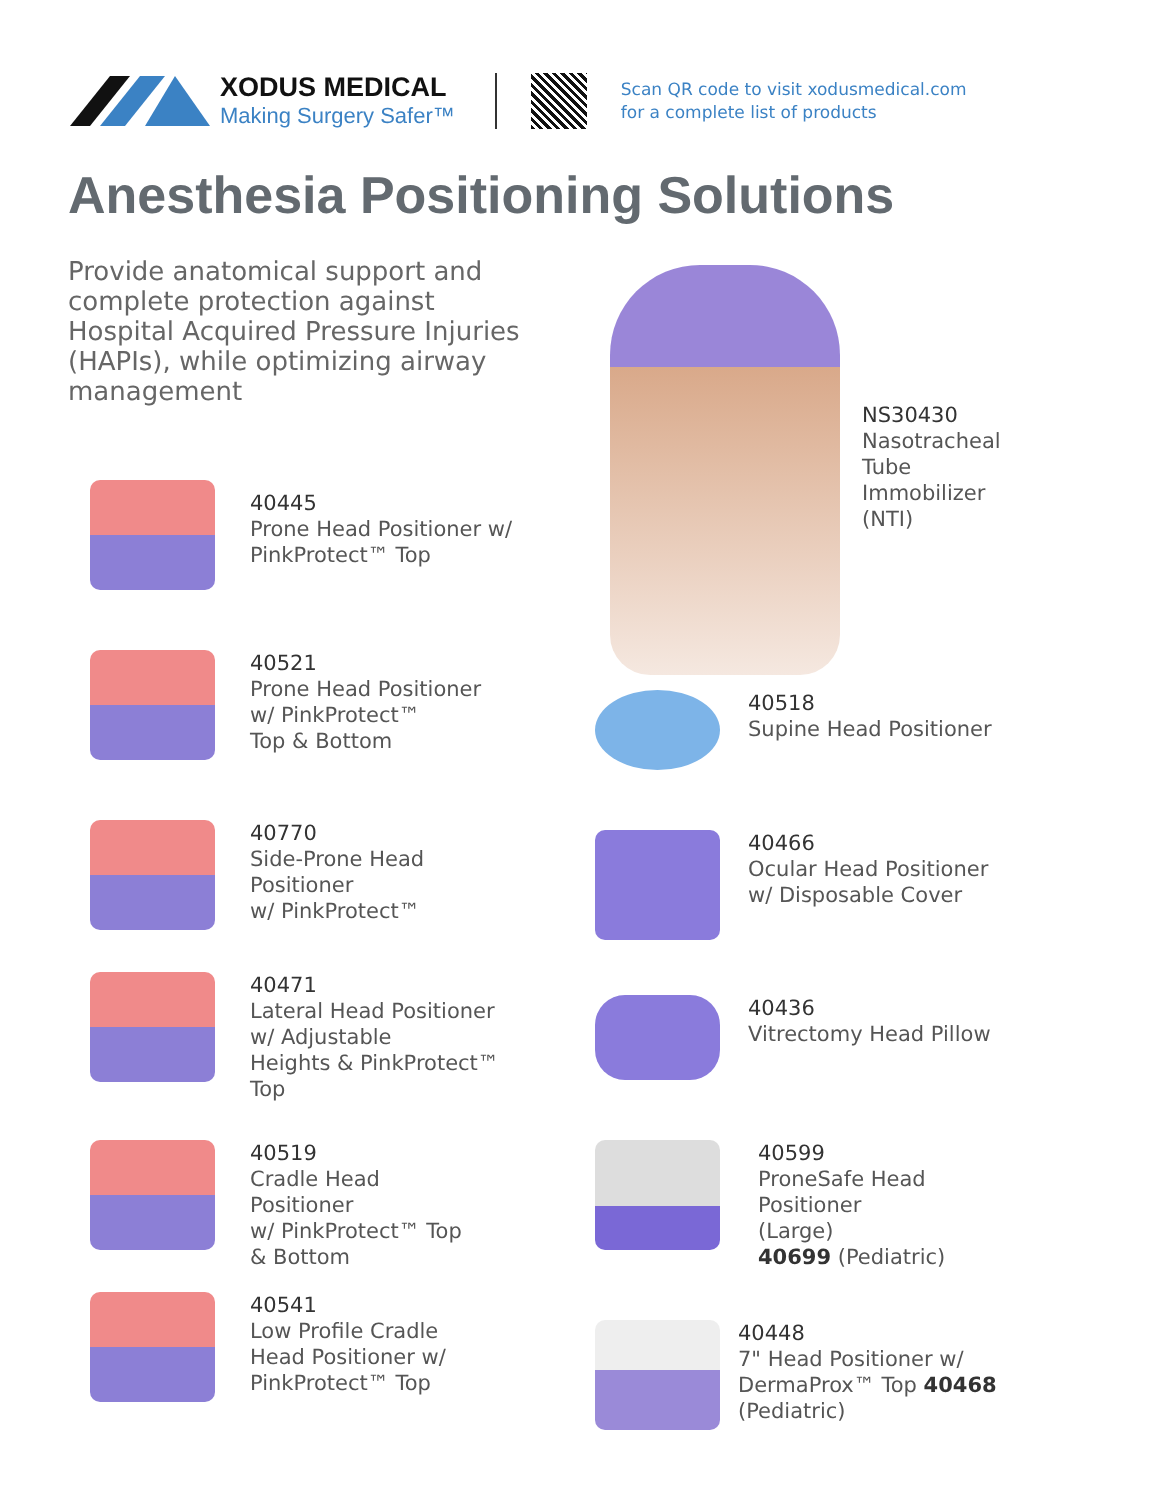XODUS MEDICAL
Making Surgery Safer™
Scan QR code to visit xodusmedical.com
for a complete list of products
Anesthesia Positioning Solutions
Provide anatomical support and complete protection against Hospital Acquired Pressure Injuries (HAPIs), while optimizing airway management
NS30430
Nasotracheal
Tube
Immobilizer
(NTI)
40445
Prone Head Positioner w/
PinkProtect™ Top
40521
Prone Head Positioner
w/ PinkProtect™
Top & Bottom
40770
Side-Prone Head
Positioner
w/ PinkProtect™
40471
Lateral Head Positioner
w/ Adjustable
Heights & PinkProtect™
Top
40519
Cradle Head
Positioner
w/ PinkProtect™ Top
& Bottom
40541
Low Profile Cradle
Head Positioner w/
PinkProtect™ Top
40518
Supine Head Positioner
40466
Ocular Head Positioner
w/ Disposable Cover
40436
Vitrectomy Head Pillow
40599
ProneSafe Head
Positioner
(Large)
40699 (Pediatric)
40448
7" Head Positioner w/
DermaProx™ Top 40468
(Pediatric)